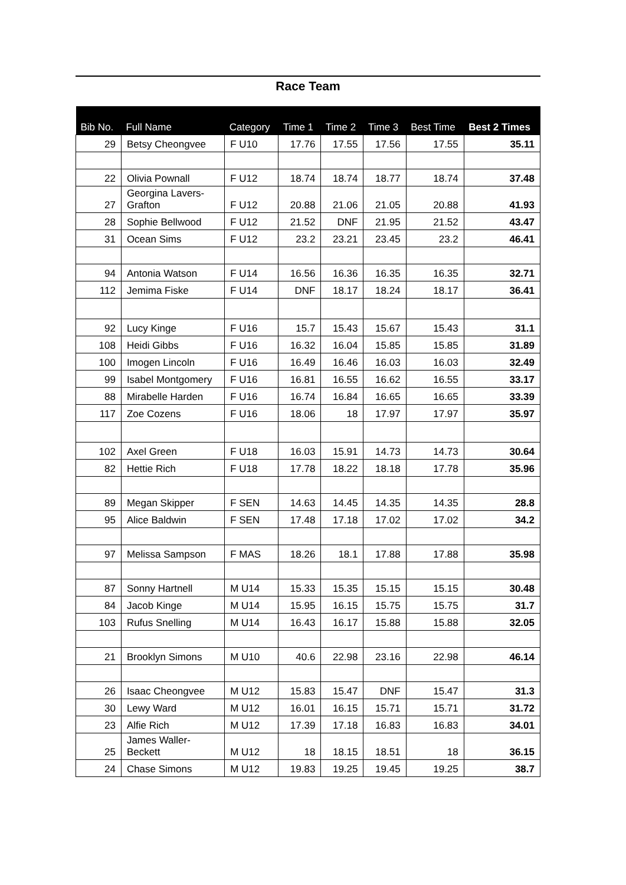Race Team
| Bib No. | Full Name | Category | Time 1 | Time 2 | Time 3 | Best Time | Best 2 Times |
| --- | --- | --- | --- | --- | --- | --- | --- |
| 29 | Betsy Cheongvee | F U10 | 17.76 | 17.55 | 17.56 | 17.55 | 35.11 |
| 22 | Olivia Pownall | F U12 | 18.74 | 18.74 | 18.77 | 18.74 | 37.48 |
| 27 | Georgina Lavers- Grafton | F U12 | 20.88 | 21.06 | 21.05 | 20.88 | 41.93 |
| 28 | Sophie Bellwood | F U12 | 21.52 | DNF | 21.95 | 21.52 | 43.47 |
| 31 | Ocean Sims | F U12 | 23.2 | 23.21 | 23.45 | 23.2 | 46.41 |
| 94 | Antonia Watson | F U14 | 16.56 | 16.36 | 16.35 | 16.35 | 32.71 |
| 112 | Jemima Fiske | F U14 | DNF | 18.17 | 18.24 | 18.17 | 36.41 |
| 92 | Lucy Kinge | F U16 | 15.7 | 15.43 | 15.67 | 15.43 | 31.1 |
| 108 | Heidi Gibbs | F U16 | 16.32 | 16.04 | 15.85 | 15.85 | 31.89 |
| 100 | Imogen Lincoln | F U16 | 16.49 | 16.46 | 16.03 | 16.03 | 32.49 |
| 99 | Isabel Montgomery | F U16 | 16.81 | 16.55 | 16.62 | 16.55 | 33.17 |
| 88 | Mirabelle Harden | F U16 | 16.74 | 16.84 | 16.65 | 16.65 | 33.39 |
| 117 | Zoe Cozens | F U16 | 18.06 | 18 | 17.97 | 17.97 | 35.97 |
| 102 | Axel Green | F U18 | 16.03 | 15.91 | 14.73 | 14.73 | 30.64 |
| 82 | Hettie Rich | F U18 | 17.78 | 18.22 | 18.18 | 17.78 | 35.96 |
| 89 | Megan Skipper | F SEN | 14.63 | 14.45 | 14.35 | 14.35 | 28.8 |
| 95 | Alice Baldwin | F SEN | 17.48 | 17.18 | 17.02 | 17.02 | 34.2 |
| 97 | Melissa Sampson | F MAS | 18.26 | 18.1 | 17.88 | 17.88 | 35.98 |
| 87 | Sonny Hartnell | M U14 | 15.33 | 15.35 | 15.15 | 15.15 | 30.48 |
| 84 | Jacob Kinge | M U14 | 15.95 | 16.15 | 15.75 | 15.75 | 31.7 |
| 103 | Rufus Snelling | M U14 | 16.43 | 16.17 | 15.88 | 15.88 | 32.05 |
| 21 | Brooklyn Simons | M U10 | 40.6 | 22.98 | 23.16 | 22.98 | 46.14 |
| 26 | Isaac Cheongvee | M U12 | 15.83 | 15.47 | DNF | 15.47 | 31.3 |
| 30 | Lewy Ward | M U12 | 16.01 | 16.15 | 15.71 | 15.71 | 31.72 |
| 23 | Alfie Rich | M U12 | 17.39 | 17.18 | 16.83 | 16.83 | 34.01 |
| 25 | James Waller- Beckett | M U12 | 18 | 18.15 | 18.51 | 18 | 36.15 |
| 24 | Chase Simons | M U12 | 19.83 | 19.25 | 19.45 | 19.25 | 38.7 |